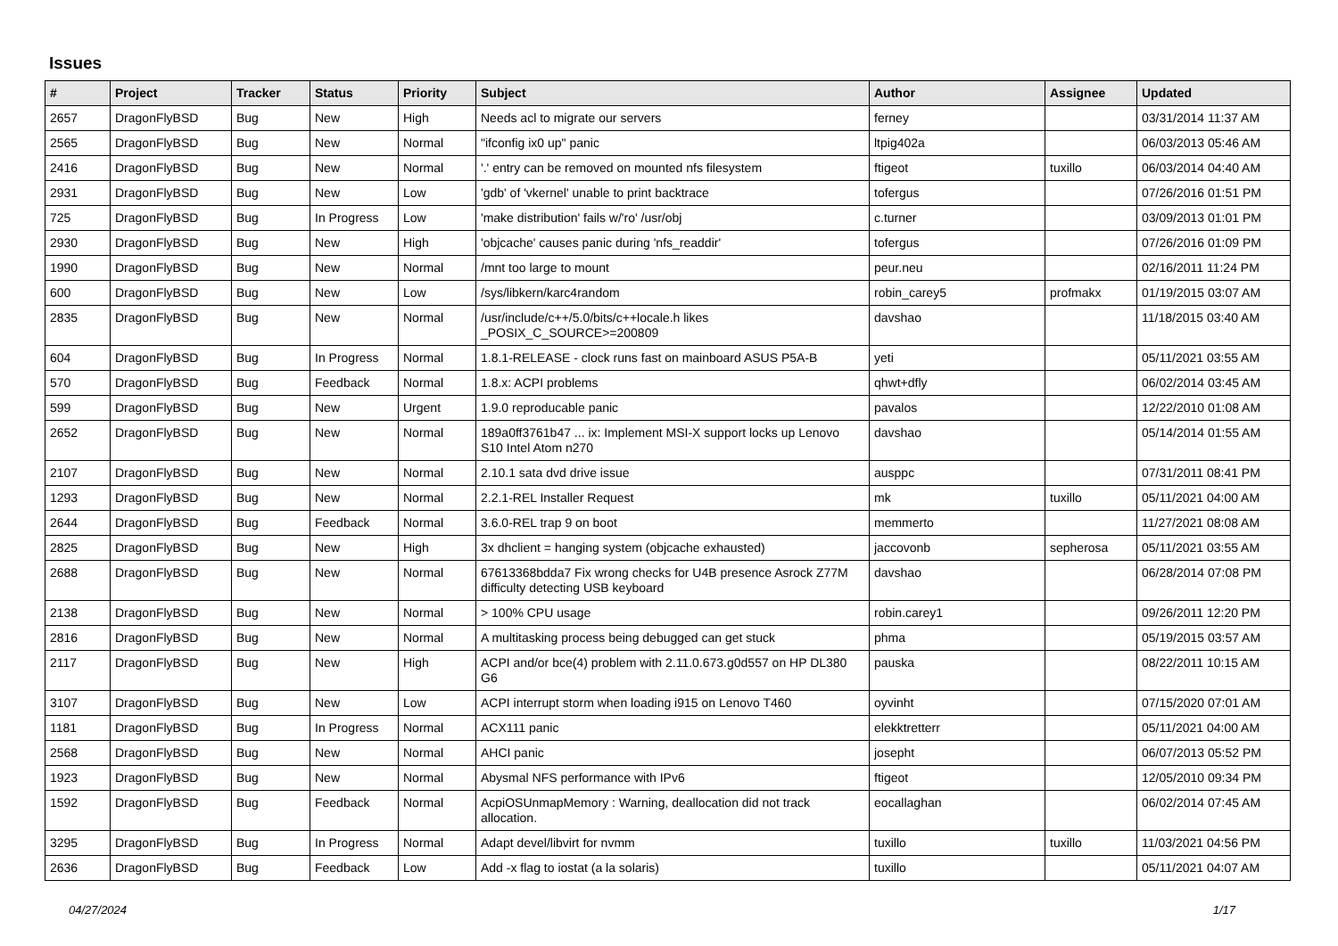Issues
| # | Project | Tracker | Status | Priority | Subject | Author | Assignee | Updated |
| --- | --- | --- | --- | --- | --- | --- | --- | --- |
| 2657 | DragonFlyBSD | Bug | New | High | Needs acl to migrate our servers | ferney | | 03/31/2014 11:37 AM |
| 2565 | DragonFlyBSD | Bug | New | Normal | "ifconfig ix0 up" panic | ltpig402a | | 06/03/2013 05:46 AM |
| 2416 | DragonFlyBSD | Bug | New | Normal | '.' entry can be removed on mounted nfs filesystem | ftigeot | tuxillo | 06/03/2014 04:40 AM |
| 2931 | DragonFlyBSD | Bug | New | Low | 'gdb' of 'vkernel' unable to print backtrace | tofergus | | 07/26/2016 01:51 PM |
| 725 | DragonFlyBSD | Bug | In Progress | Low | 'make distribution' fails w/'ro' /usr/obj | c.turner | | 03/09/2013 01:01 PM |
| 2930 | DragonFlyBSD | Bug | New | High | 'objcache' causes panic during 'nfs_readdir' | tofergus | | 07/26/2016 01:09 PM |
| 1990 | DragonFlyBSD | Bug | New | Normal | /mnt too large to mount | peur.neu | | 02/16/2011 11:24 PM |
| 600 | DragonFlyBSD | Bug | New | Low | /sys/libkern/karc4random | robin_carey5 | profmakx | 01/19/2015 03:07 AM |
| 2835 | DragonFlyBSD | Bug | New | Normal | /usr/include/c++/5.0/bits/c++locale.h likes _POSIX_C_SOURCE>=200809 | davshao | | 11/18/2015 03:40 AM |
| 604 | DragonFlyBSD | Bug | In Progress | Normal | 1.8.1-RELEASE - clock runs fast on mainboard ASUS P5A-B | yeti | | 05/11/2021 03:55 AM |
| 570 | DragonFlyBSD | Bug | Feedback | Normal | 1.8.x: ACPI problems | qhwt+dfly | | 06/02/2014 03:45 AM |
| 599 | DragonFlyBSD | Bug | New | Urgent | 1.9.0 reproducable panic | pavalos | | 12/22/2010 01:08 AM |
| 2652 | DragonFlyBSD | Bug | New | Normal | 189a0ff3761b47 ... ix: Implement MSI-X support locks up Lenovo S10 Intel Atom n270 | davshao | | 05/14/2014 01:55 AM |
| 2107 | DragonFlyBSD | Bug | New | Normal | 2.10.1 sata dvd drive issue | ausppc | | 07/31/2011 08:41 PM |
| 1293 | DragonFlyBSD | Bug | New | Normal | 2.2.1-REL Installer Request | mk | tuxillo | 05/11/2021 04:00 AM |
| 2644 | DragonFlyBSD | Bug | Feedback | Normal | 3.6.0-REL trap 9 on boot | memmerto | | 11/27/2021 08:08 AM |
| 2825 | DragonFlyBSD | Bug | New | High | 3x dhclient = hanging system (objcache exhausted) | jaccovonb | sepherosa | 05/11/2021 03:55 AM |
| 2688 | DragonFlyBSD | Bug | New | Normal | 67613368bdda7 Fix wrong checks for U4B presence Asrock Z77M difficulty detecting USB keyboard | davshao | | 06/28/2014 07:08 PM |
| 2138 | DragonFlyBSD | Bug | New | Normal | > 100% CPU usage | robin.carey1 | | 09/26/2011 12:20 PM |
| 2816 | DragonFlyBSD | Bug | New | Normal | A multitasking process being debugged can get stuck | phma | | 05/19/2015 03:57 AM |
| 2117 | DragonFlyBSD | Bug | New | High | ACPI and/or bce(4) problem with 2.11.0.673.g0d557 on HP DL380 G6 | pauska | | 08/22/2011 10:15 AM |
| 3107 | DragonFlyBSD | Bug | New | Low | ACPI interrupt storm when loading i915 on Lenovo T460 | oyvinht | | 07/15/2020 07:01 AM |
| 1181 | DragonFlyBSD | Bug | In Progress | Normal | ACX111 panic | elekktretterr | | 05/11/2021 04:00 AM |
| 2568 | DragonFlyBSD | Bug | New | Normal | AHCI panic | josepht | | 06/07/2013 05:52 PM |
| 1923 | DragonFlyBSD | Bug | New | Normal | Abysmal NFS performance with IPv6 | ftigeot | | 12/05/2010 09:34 PM |
| 1592 | DragonFlyBSD | Bug | Feedback | Normal | AcpiOSUnmapMemory : Warning, deallocation did not track allocation. | eocallaghan | | 06/02/2014 07:45 AM |
| 3295 | DragonFlyBSD | Bug | In Progress | Normal | Adapt devel/libvirt for nvmm | tuxillo | tuxillo | 11/03/2021 04:56 PM |
| 2636 | DragonFlyBSD | Bug | Feedback | Low | Add -x flag to iostat (a la solaris) | tuxillo | | 05/11/2021 04:07 AM |
04/27/2024 1/17